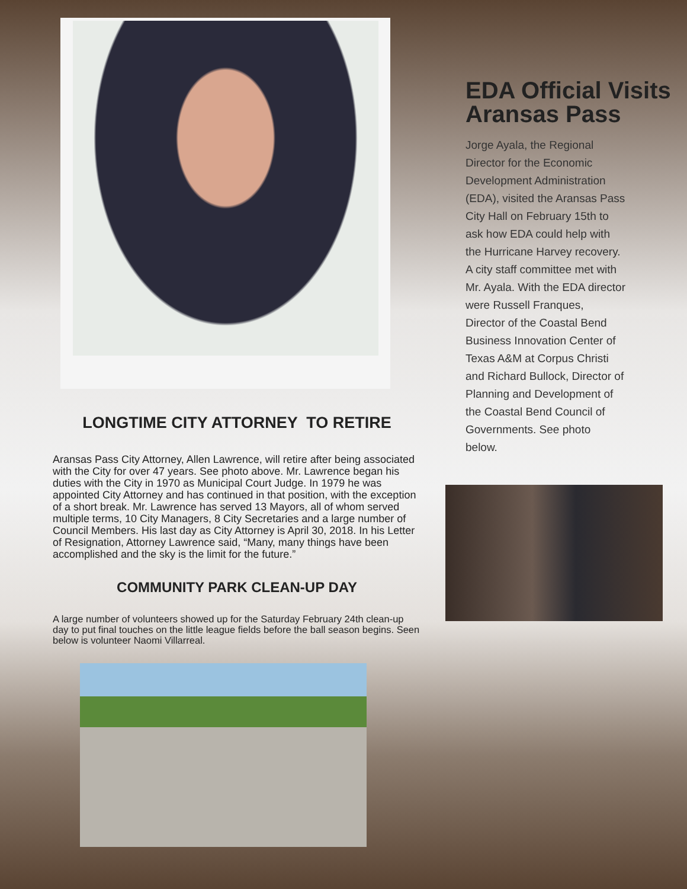LONGTIME CITY ATTORNEY TO RETIRE
Aransas Pass City Attorney, Allen Lawrence, will retire after being associated with the City for over 47 years. See photo above. Mr. Lawrence began his duties with the City in 1970 as Municipal Court Judge. In 1979 he was appointed City Attorney and has continued in that position, with the exception of a short break. Mr. Lawrence has served 13 Mayors, all of whom served multiple terms, 10 City Managers, 8 City Secretaries and a large number of Council Members. His last day as City Attorney is April 30, 2018. In his Letter of Resignation, Attorney Lawrence said, “Many, many things have been accomplished and the sky is the limit for the future.”
COMMUNITY PARK CLEAN-UP DAY
A large number of volunteers showed up for the Saturday February 24th clean-up day to put final touches on the little league fields before the ball season begins. Seen below is volunteer Naomi Villarreal.
EDA Official Visits Aransas Pass
Jorge Ayala, the Regional Director for the Economic Development Administration (EDA), visited the Aransas Pass City Hall on February 15th to ask how EDA could help with the Hurricane Harvey recovery. A city staff committee met with Mr. Ayala. With the EDA director were Russell Franques, Director of the Coastal Bend Business Innovation Center of Texas A&M at Corpus Christi and Richard Bullock, Director of Planning and Development of the Coastal Bend Council of Governments. See photo below.